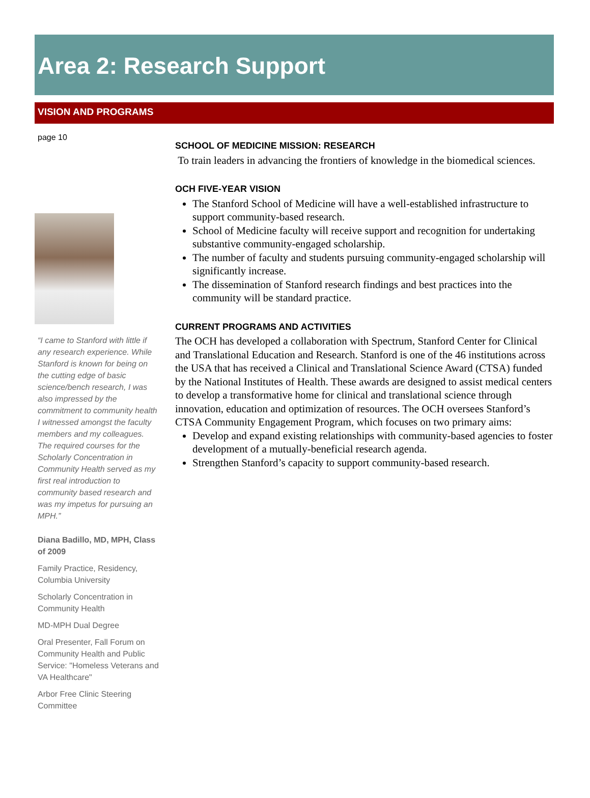Area 2: Research Support
VISION AND PROGRAMS
page 10
“I came to Stanford with little if any research experience. While Stanford is known for being on the cutting edge of basic science/bench research, I was also impressed by the commitment to community health I witnessed amongst the faculty members and my colleagues. The required courses for the Scholarly Concentration in Community Health served as my first real introduction to community based research and was my impetus for pursuing an MPH.”
Diana Badillo, MD, MPH, Class of 2009
Family Practice, Residency, Columbia University
Scholarly Concentration in Community Health
MD-MPH Dual Degree
Oral Presenter, Fall Forum on Community Health and Public Service: "Homeless Veterans and VA Healthcare"
Arbor Free Clinic Steering Committee
SCHOOL OF MEDICINE MISSION: RESEARCH
To train leaders in advancing the frontiers of knowledge in the biomedical sciences.
OCH FIVE-YEAR VISION
The Stanford School of Medicine will have a well-established infrastructure to support community-based research.
School of Medicine faculty will receive support and recognition for undertaking substantive community-engaged scholarship.
The number of faculty and students pursuing community-engaged scholarship will significantly increase.
The dissemination of Stanford research findings and best practices into the community will be standard practice.
CURRENT PROGRAMS AND ACTIVITIES
The OCH has developed a collaboration with Spectrum, Stanford Center for Clinical and Translational Education and Research. Stanford is one of the 46 institutions across the USA that has received a Clinical and Translational Science Award (CTSA) funded by the National Institutes of Health. These awards are designed to assist medical centers to develop a transformative home for clinical and translational science through innovation, education and optimization of resources. The OCH oversees Stanford’s CTSA Community Engagement Program, which focuses on two primary aims:
Develop and expand existing relationships with community-based agencies to foster development of a mutually-beneficial research agenda.
Strengthen Stanford’s capacity to support community-based research.